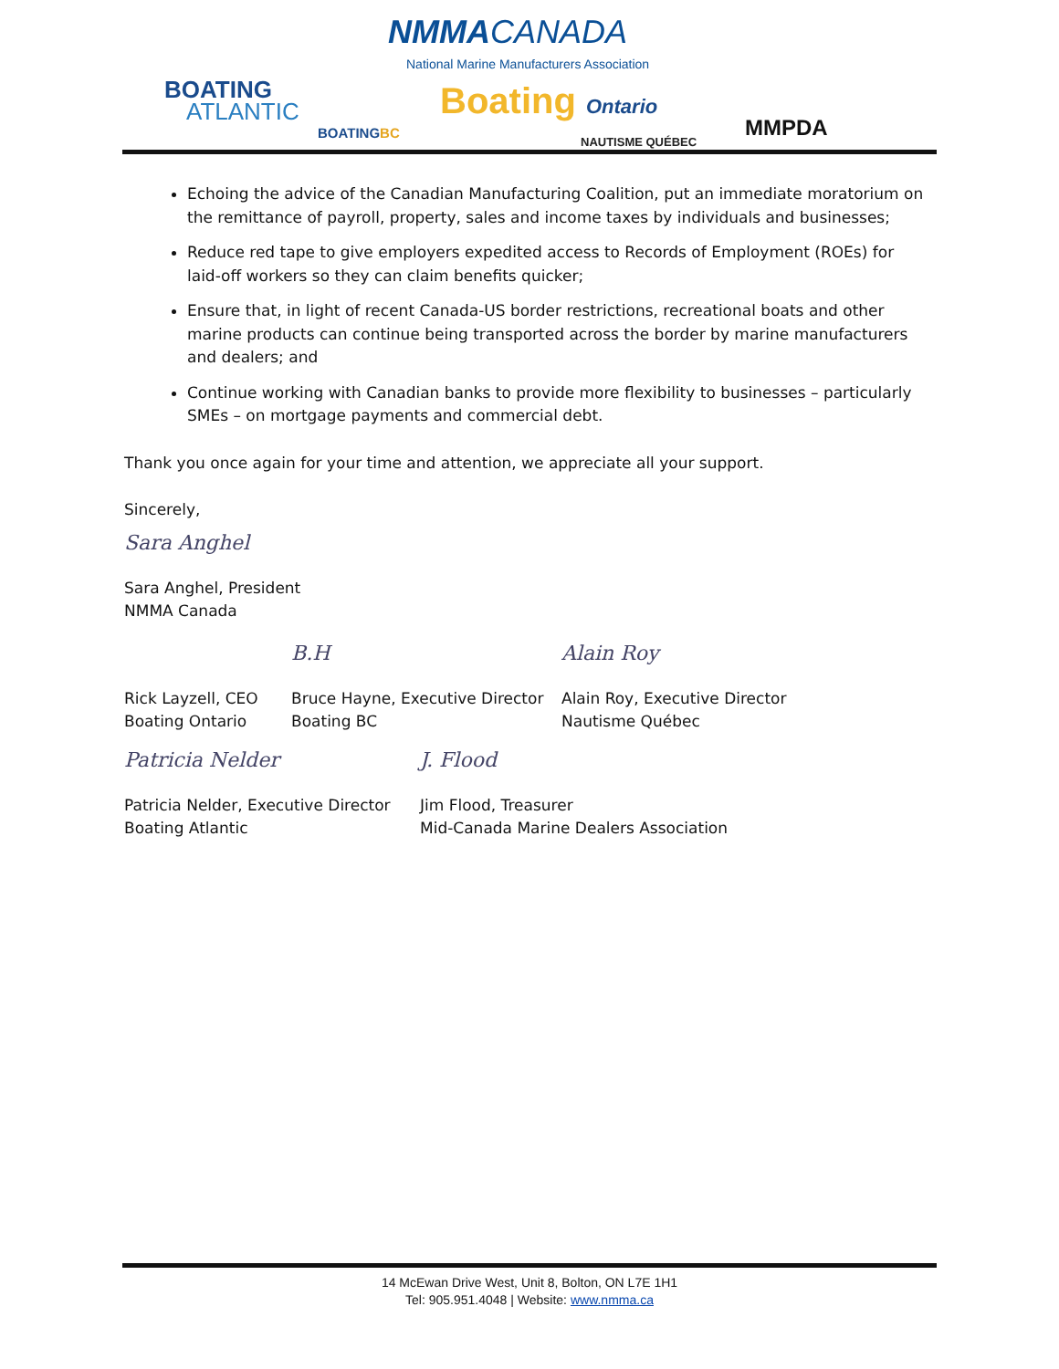NMMACANADA
National Marine Manufacturers Association
BOATING
ATLANTIC
BOATINGBC
Boating Ontario
NAUTISME QUÉBEC
MMPDA
Echoing the advice of the Canadian Manufacturing Coalition, put an immediate moratorium on the remittance of payroll, property, sales and income taxes by individuals and businesses;
Reduce red tape to give employers expedited access to Records of Employment (ROEs) for laid-off workers so they can claim benefits quicker;
Ensure that, in light of recent Canada-US border restrictions, recreational boats and other marine products can continue being transported across the border by marine manufacturers and dealers; and
Continue working with Canadian banks to provide more flexibility to businesses – particularly SMEs – on mortgage payments and commercial debt.
Thank you once again for your time and attention, we appreciate all your support.
Sincerely,
Sara Anghel
Sara Anghel, President
NMMA Canada
Rick Layzell, CEO
Boating Ontario
B.H
Bruce Hayne, Executive Director
Boating BC
Alain Roy
Alain Roy, Executive Director
Nautisme Québec
Patricia Nelder
Patricia Nelder, Executive Director
Boating Atlantic
J. Flood
Jim Flood, Treasurer
Mid-Canada Marine Dealers Association
14 McEwan Drive West, Unit 8, Bolton, ON L7E 1H1
Tel: 905.951.4048 | Website: www.nmma.ca